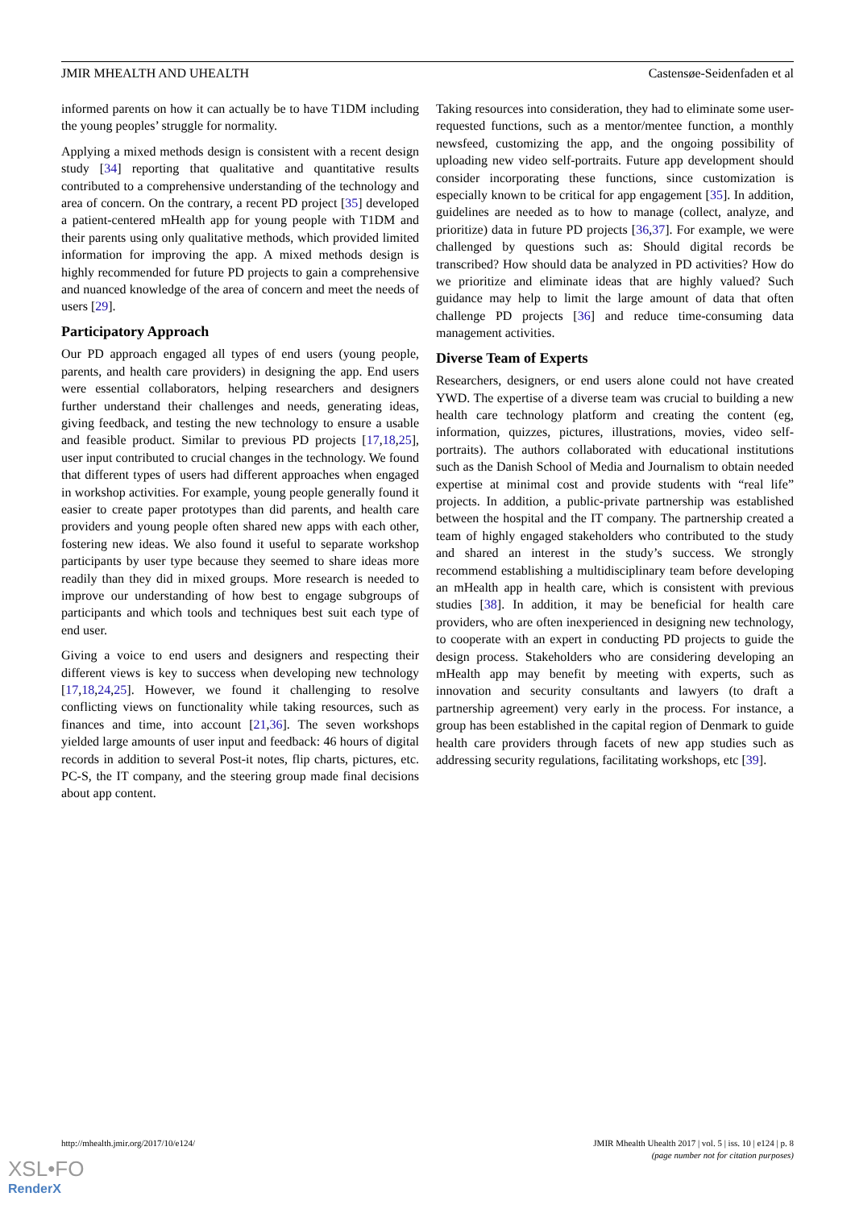JMIR MHEALTH AND UHEALTH Castensøe-Seidenfaden et al
informed parents on how it can actually be to have T1DM including the young peoples’ struggle for normality.
Applying a mixed methods design is consistent with a recent design study [34] reporting that qualitative and quantitative results contributed to a comprehensive understanding of the technology and area of concern. On the contrary, a recent PD project [35] developed a patient-centered mHealth app for young people with T1DM and their parents using only qualitative methods, which provided limited information for improving the app. A mixed methods design is highly recommended for future PD projects to gain a comprehensive and nuanced knowledge of the area of concern and meet the needs of users [29].
Participatory Approach
Our PD approach engaged all types of end users (young people, parents, and health care providers) in designing the app. End users were essential collaborators, helping researchers and designers further understand their challenges and needs, generating ideas, giving feedback, and testing the new technology to ensure a usable and feasible product. Similar to previous PD projects [17,18,25], user input contributed to crucial changes in the technology. We found that different types of users had different approaches when engaged in workshop activities. For example, young people generally found it easier to create paper prototypes than did parents, and health care providers and young people often shared new apps with each other, fostering new ideas. We also found it useful to separate workshop participants by user type because they seemed to share ideas more readily than they did in mixed groups. More research is needed to improve our understanding of how best to engage subgroups of participants and which tools and techniques best suit each type of end user.
Giving a voice to end users and designers and respecting their different views is key to success when developing new technology [17,18,24,25]. However, we found it challenging to resolve conflicting views on functionality while taking resources, such as finances and time, into account [21,36]. The seven workshops yielded large amounts of user input and feedback: 46 hours of digital records in addition to several Post-it notes, flip charts, pictures, etc. PC-S, the IT company, and the steering group made final decisions about app content.
Taking resources into consideration, they had to eliminate some user-requested functions, such as a mentor/mentee function, a monthly newsfeed, customizing the app, and the ongoing possibility of uploading new video self-portraits. Future app development should consider incorporating these functions, since customization is especially known to be critical for app engagement [35]. In addition, guidelines are needed as to how to manage (collect, analyze, and prioritize) data in future PD projects [36,37]. For example, we were challenged by questions such as: Should digital records be transcribed? How should data be analyzed in PD activities? How do we prioritize and eliminate ideas that are highly valued? Such guidance may help to limit the large amount of data that often challenge PD projects [36] and reduce time-consuming data management activities.
Diverse Team of Experts
Researchers, designers, or end users alone could not have created YWD. The expertise of a diverse team was crucial to building a new health care technology platform and creating the content (eg, information, quizzes, pictures, illustrations, movies, video self-portraits). The authors collaborated with educational institutions such as the Danish School of Media and Journalism to obtain needed expertise at minimal cost and provide students with “real life” projects. In addition, a public-private partnership was established between the hospital and the IT company. The partnership created a team of highly engaged stakeholders who contributed to the study and shared an interest in the study’s success. We strongly recommend establishing a multidisciplinary team before developing an mHealth app in health care, which is consistent with previous studies [38]. In addition, it may be beneficial for health care providers, who are often inexperienced in designing new technology, to cooperate with an expert in conducting PD projects to guide the design process. Stakeholders who are considering developing an mHealth app may benefit by meeting with experts, such as innovation and security consultants and lawyers (to draft a partnership agreement) very early in the process. For instance, a group has been established in the capital region of Denmark to guide health care providers through facets of new app studies such as addressing security regulations, facilitating workshops, etc [39].
http://mhealth.jmir.org/2017/10/e124/ JMIR Mhealth Uhealth 2017 | vol. 5 | iss. 10 | e124 | p. 8
(page number not for citation purposes)
XSL•FO
RenderX